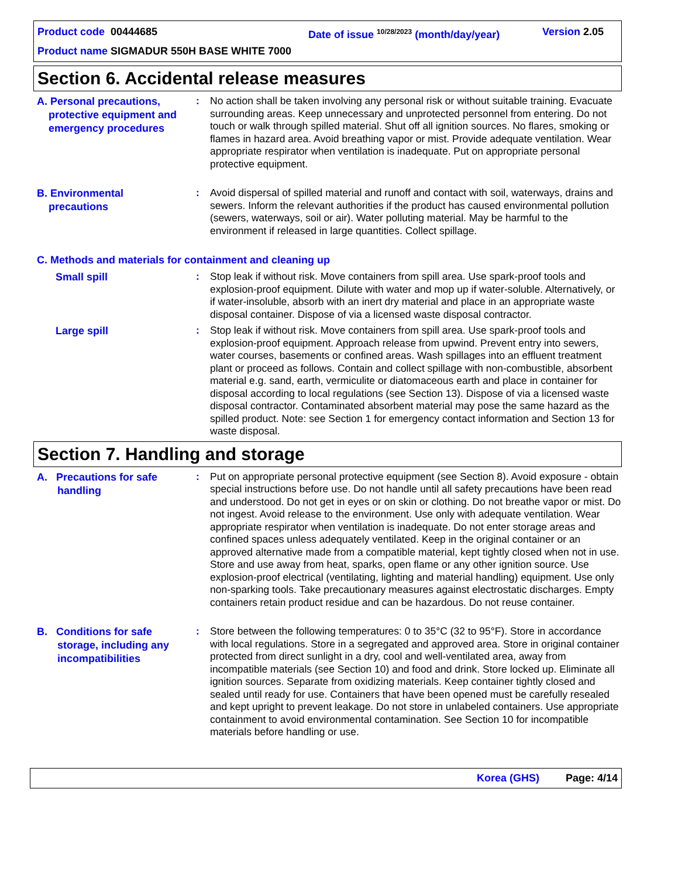Product code 00444685 Date of issue <sup>10/28/2023</sup> (month/day/year) Version 2.05
Product name SIGMADUR 550H BASE WHITE 7000
Section 6. Accidental release measures
A. Personal precautions,
protective equipment and
emergency procedures
: No action shall be taken involving any personal risk or without suitable training. Evacuate surrounding areas. Keep unnecessary and unprotected personnel from entering. Do not touch or walk through spilled material. Shut off all ignition sources. No flares, smoking or flames in hazard area. Avoid breathing vapor or mist. Provide adequate ventilation. Wear appropriate respirator when ventilation is inadequate. Put on appropriate personal protective equipment.
B. Environmental
precautions
: Avoid dispersal of spilled material and runoff and contact with soil, waterways, drains and sewers. Inform the relevant authorities if the product has caused environmental pollution (sewers, waterways, soil or air). Water polluting material. May be harmful to the environment if released in large quantities. Collect spillage.
C. Methods and materials for containment and cleaning up
Small spill
: Stop leak if without risk. Move containers from spill area. Use spark-proof tools and explosion-proof equipment. Dilute with water and mop up if water-soluble. Alternatively, or if water-insoluble, absorb with an inert dry material and place in an appropriate waste disposal container. Dispose of via a licensed waste disposal contractor.
Large spill
: Stop leak if without risk. Move containers from spill area. Use spark-proof tools and explosion-proof equipment. Approach release from upwind. Prevent entry into sewers, water courses, basements or confined areas. Wash spillages into an effluent treatment plant or proceed as follows. Contain and collect spillage with non-combustible, absorbent material e.g. sand, earth, vermiculite or diatomaceous earth and place in container for disposal according to local regulations (see Section 13). Dispose of via a licensed waste disposal contractor. Contaminated absorbent material may pose the same hazard as the spilled product. Note: see Section 1 for emergency contact information and Section 13 for waste disposal.
Section 7. Handling and storage
A. Precautions for safe
handling
: Put on appropriate personal protective equipment (see Section 8). Avoid exposure - obtain special instructions before use. Do not handle until all safety precautions have been read and understood. Do not get in eyes or on skin or clothing. Do not breathe vapor or mist. Do not ingest. Avoid release to the environment. Use only with adequate ventilation. Wear appropriate respirator when ventilation is inadequate. Do not enter storage areas and confined spaces unless adequately ventilated. Keep in the original container or an approved alternative made from a compatible material, kept tightly closed when not in use. Store and use away from heat, sparks, open flame or any other ignition source. Use explosion-proof electrical (ventilating, lighting and material handling) equipment. Use only non-sparking tools. Take precautionary measures against electrostatic discharges. Empty containers retain product residue and can be hazardous. Do not reuse container.
B. Conditions for safe
storage, including any
incompatibilities
: Store between the following temperatures: 0 to 35°C (32 to 95°F). Store in accordance with local regulations. Store in a segregated and approved area. Store in original container protected from direct sunlight in a dry, cool and well-ventilated area, away from incompatible materials (see Section 10) and food and drink. Store locked up. Eliminate all ignition sources. Separate from oxidizing materials. Keep container tightly closed and sealed until ready for use. Containers that have been opened must be carefully resealed and kept upright to prevent leakage. Do not store in unlabeled containers. Use appropriate containment to avoid environmental contamination. See Section 10 for incompatible materials before handling or use.
Korea (GHS) Page: 4/14